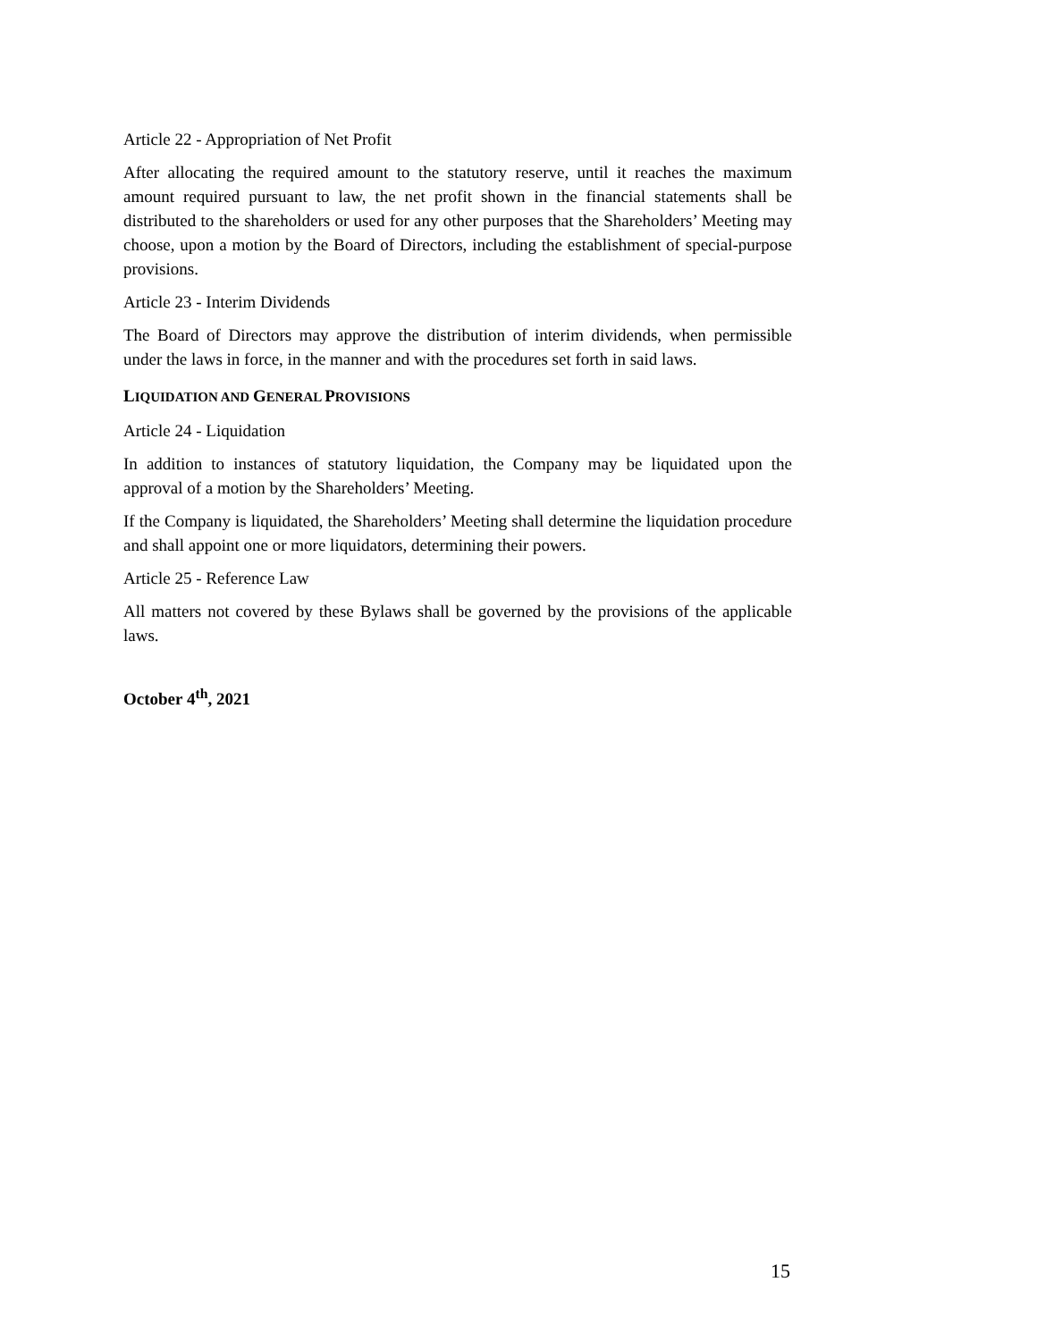Article 22 - Appropriation of Net Profit
After allocating the required amount to the statutory reserve, until it reaches the maximum amount required pursuant to law, the net profit shown in the financial statements shall be distributed to the shareholders or used for any other purposes that the Shareholders’ Meeting may choose, upon a motion by the Board of Directors, including the establishment of special-purpose provisions.
Article 23 - Interim Dividends
The Board of Directors may approve the distribution of interim dividends, when permissible under the laws in force, in the manner and with the procedures set forth in said laws.
LIQUIDATION AND GENERAL PROVISIONS
Article 24 - Liquidation
In addition to instances of statutory liquidation, the Company may be liquidated upon the approval of a motion by the Shareholders’ Meeting.
If the Company is liquidated, the Shareholders’ Meeting shall determine the liquidation procedure and shall appoint one or more liquidators, determining their powers.
Article 25 - Reference Law
All matters not covered by these Bylaws shall be governed by the provisions of the applicable laws.
October 4<sup>th</sup>, 2021
15